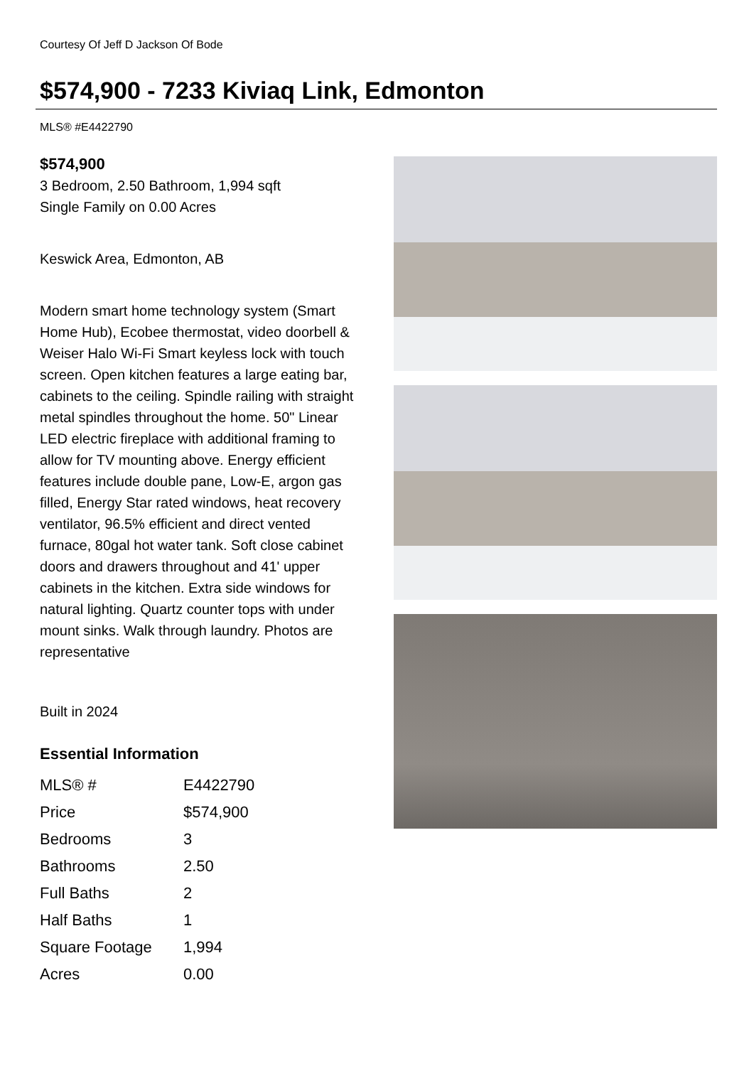Courtesy Of Jeff D Jackson Of Bode
$574,900 - 7233 Kiviaq Link, Edmonton
MLS® #E4422790
$574,900
3 Bedroom, 2.50 Bathroom, 1,994 sqft
Single Family on 0.00 Acres
Keswick Area, Edmonton, AB
Modern smart home technology system (Smart Home Hub), Ecobee thermostat, video doorbell & Weiser Halo Wi-Fi Smart keyless lock with touch screen. Open kitchen features a large eating bar, cabinets to the ceiling. Spindle railing with straight metal spindles throughout the home. 50" Linear LED electric fireplace with additional framing to allow for TV mounting above. Energy efficient features include double pane, Low-E, argon gas filled, Energy Star rated windows, heat recovery ventilator, 96.5% efficient and direct vented furnace, 80gal hot water tank. Soft close cabinet doors and drawers throughout and 41' upper cabinets in the kitchen. Extra side windows for natural lighting. Quartz counter tops with under mount sinks. Walk through laundry. Photos are representative
Built in 2024
Essential Information
| MLS® # | E4422790 |
| Price | $574,900 |
| Bedrooms | 3 |
| Bathrooms | 2.50 |
| Full Baths | 2 |
| Half Baths | 1 |
| Square Footage | 1,994 |
| Acres | 0.00 |